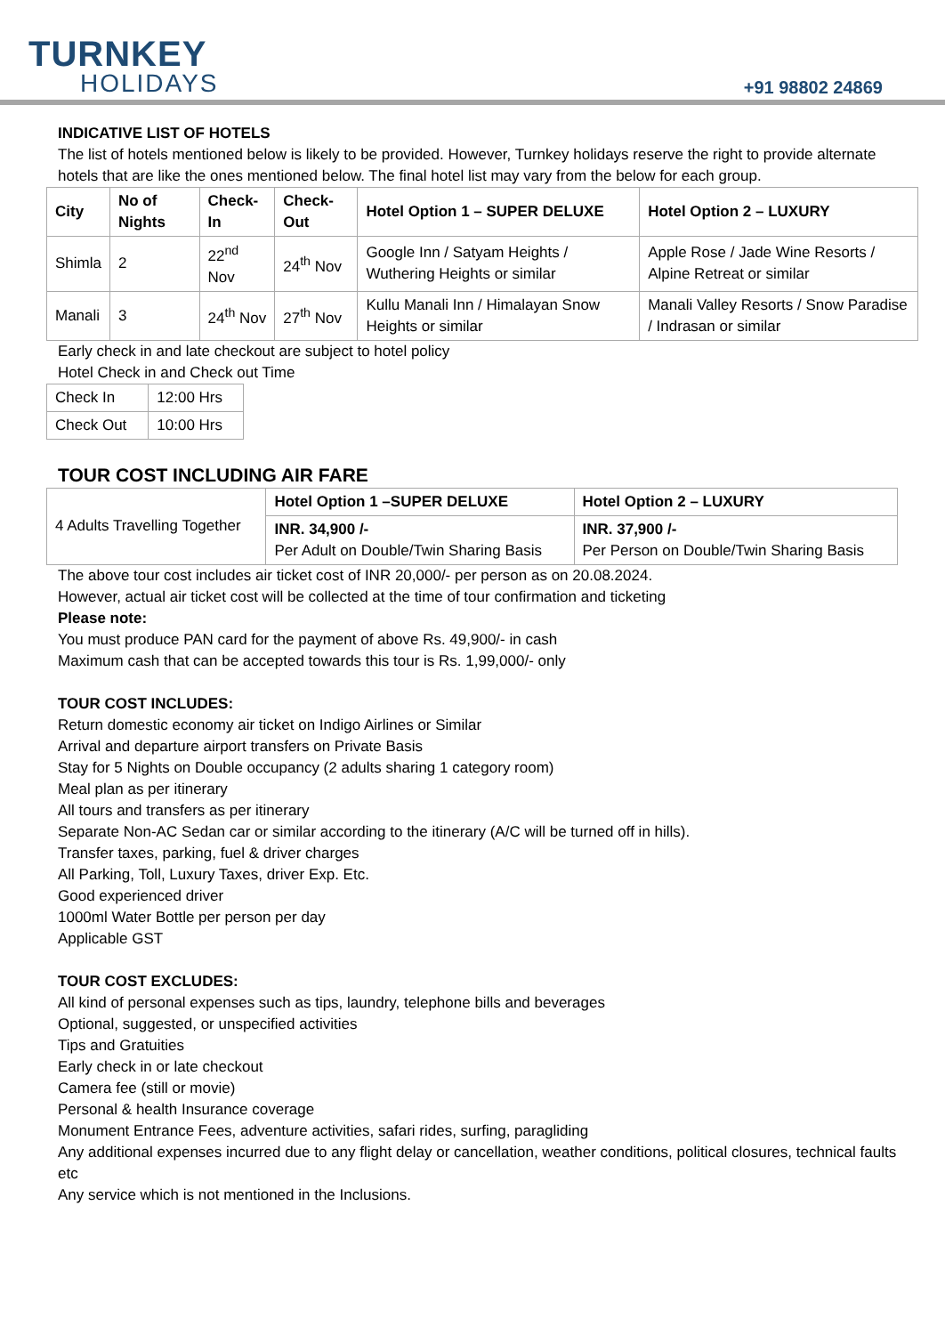TURNKEY
HOLIDAYS
+91 98802 24869
INDICATIVE LIST OF HOTELS
The list of hotels mentioned below is likely to be provided. However, Turnkey holidays reserve the right to provide alternate hotels that are like the ones mentioned below. The final hotel list may vary from the below for each group.
| City | No of Nights | Check-In | Check-Out | Hotel Option 1 – SUPER DELUXE | Hotel Option 2 – LUXURY |
| --- | --- | --- | --- | --- | --- |
| Shimla | 2 | 22<sup>nd</sup> Nov | 24<sup>th</sup> Nov | Google Inn / Satyam Heights / Wuthering Heights or similar | Apple Rose / Jade Wine Resorts / Alpine Retreat or similar |
| Manali | 3 | 24<sup>th</sup> Nov | 27<sup>th</sup> Nov | Kullu Manali Inn / Himalayan Snow Heights or similar | Manali Valley Resorts / Snow Paradise / Indrasan or similar |
Early check in and late checkout are subject to hotel policy
Hotel Check in and Check out Time
| Check In | 12:00 Hrs |
| Check Out | 10:00 Hrs |
TOUR COST INCLUDING AIR FARE
| 4 Adults Travelling Together | Hotel Option 1 –SUPER DELUXE | Hotel Option 2 – LUXURY |
| | INR. 34,900 /- Per Adult on Double/Twin Sharing Basis | INR. 37,900 /- Per Person on Double/Twin Sharing Basis |
The above tour cost includes air ticket cost of INR 20,000/- per person as on 20.08.2024.
However, actual air ticket cost will be collected at the time of tour confirmation and ticketing
Please note:
You must produce PAN card for the payment of above Rs. 49,900/- in cash
Maximum cash that can be accepted towards this tour is Rs. 1,99,000/- only
TOUR COST INCLUDES:
Return domestic economy air ticket on Indigo Airlines or Similar
Arrival and departure airport transfers on Private Basis
Stay for 5 Nights on Double occupancy (2 adults sharing 1 category room)
Meal plan as per itinerary
All tours and transfers as per itinerary
Separate Non-AC Sedan car or similar according to the itinerary (A/C will be turned off in hills).
Transfer taxes, parking, fuel & driver charges
All Parking, Toll, Luxury Taxes, driver Exp. Etc.
Good experienced driver
1000ml Water Bottle per person per day
Applicable GST
TOUR COST EXCLUDES:
All kind of personal expenses such as tips, laundry, telephone bills and beverages
Optional, suggested, or unspecified activities
Tips and Gratuities
Early check in or late checkout
Camera fee (still or movie)
Personal & health Insurance coverage
Monument Entrance Fees, adventure activities, safari rides, surfing, paragliding
Any additional expenses incurred due to any flight delay or cancellation, weather conditions, political closures, technical faults etc
Any service which is not mentioned in the Inclusions.